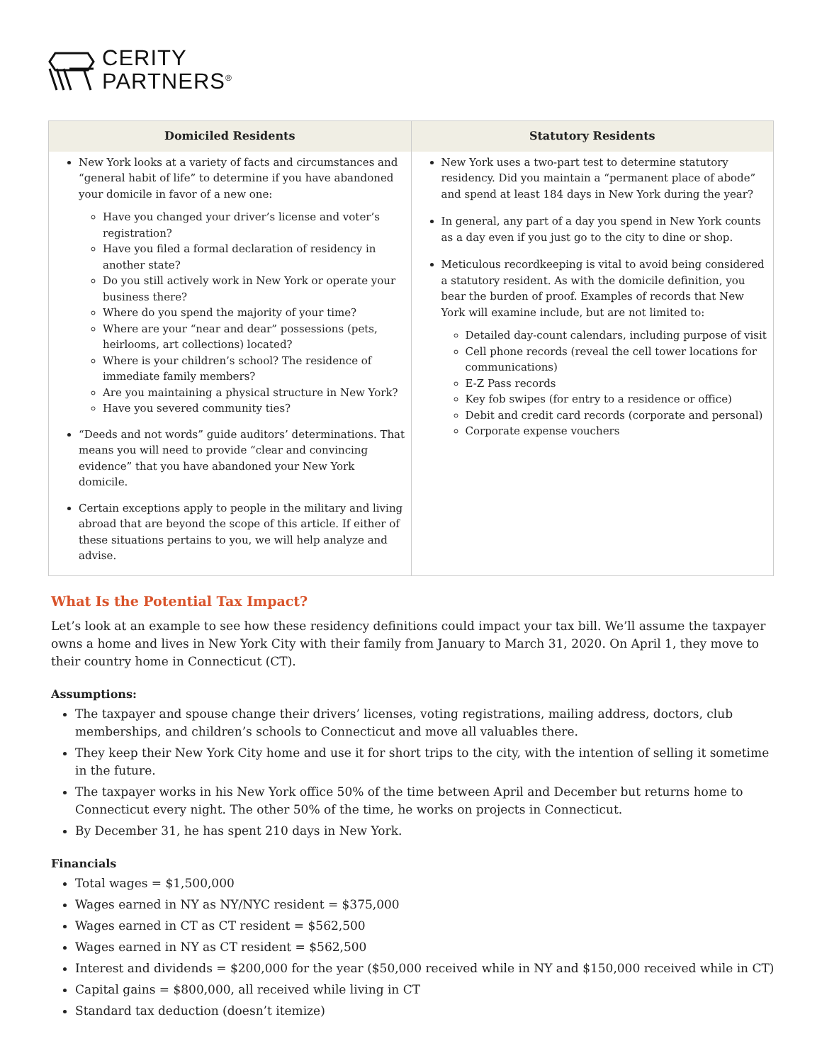CERITY
PARTNERS<sup>®</sup>
| Domiciled Residents | Statutory Residents |
| --- | --- |
| New York looks at a variety of facts and circumstances and “general habit of life” to determine if you have abandoned your domicile in favor of a new one: Have you changed your driver’s license and voter’s registration? Have you filed a formal declaration of residency in another state? Do you still actively work in New York or operate your business there? Where do you spend the majority of your time? Where are your “near and dear” possessions (pets, heirlooms, art collections) located? Where is your children’s school? The residence of immediate family members? Are you maintaining a physical structure in New York? Have you severed community ties? “Deeds and not words” guide auditors’ determinations. That means you will need to provide “clear and convincing evidence” that you have abandoned your New York domicile. Certain exceptions apply to people in the military and living abroad that are beyond the scope of this article. If either of these situations pertains to you, we will help analyze and advise. | New York uses a two-part test to determine statutory residency. Did you maintain a “permanent place of abode” and spend at least 184 days in New York during the year? In general, any part of a day you spend in New York counts as a day even if you just go to the city to dine or shop. Meticulous recordkeeping is vital to avoid being considered a statutory resident. As with the domicile definition, you bear the burden of proof. Examples of records that New York will examine include, but are not limited to: Detailed day-count calendars, including purpose of visit Cell phone records (reveal the cell tower locations for communications) E-Z Pass records Key fob swipes (for entry to a residence or office) Debit and credit card records (corporate and personal) Corporate expense vouchers |
What Is the Potential Tax Impact?
Let’s look at an example to see how these residency definitions could impact your tax bill. We’ll assume the taxpayer owns a home and lives in New York City with their family from January to March 31, 2020. On April 1, they move to their country home in Connecticut (CT).
Assumptions:
The taxpayer and spouse change their drivers’ licenses, voting registrations, mailing address, doctors, club memberships, and children’s schools to Connecticut and move all valuables there.
They keep their New York City home and use it for short trips to the city, with the intention of selling it sometime in the future.
The taxpayer works in his New York office 50% of the time between April and December but returns home to Connecticut every night. The other 50% of the time, he works on projects in Connecticut.
By December 31, he has spent 210 days in New York.
Financials
Total wages = $1,500,000
Wages earned in NY as NY/NYC resident = $375,000
Wages earned in CT as CT resident = $562,500
Wages earned in NY as CT resident = $562,500
Interest and dividends = $200,000 for the year ($50,000 received while in NY and $150,000 received while in CT)
Capital gains = $800,000, all received while living in CT
Standard tax deduction (doesn’t itemize)